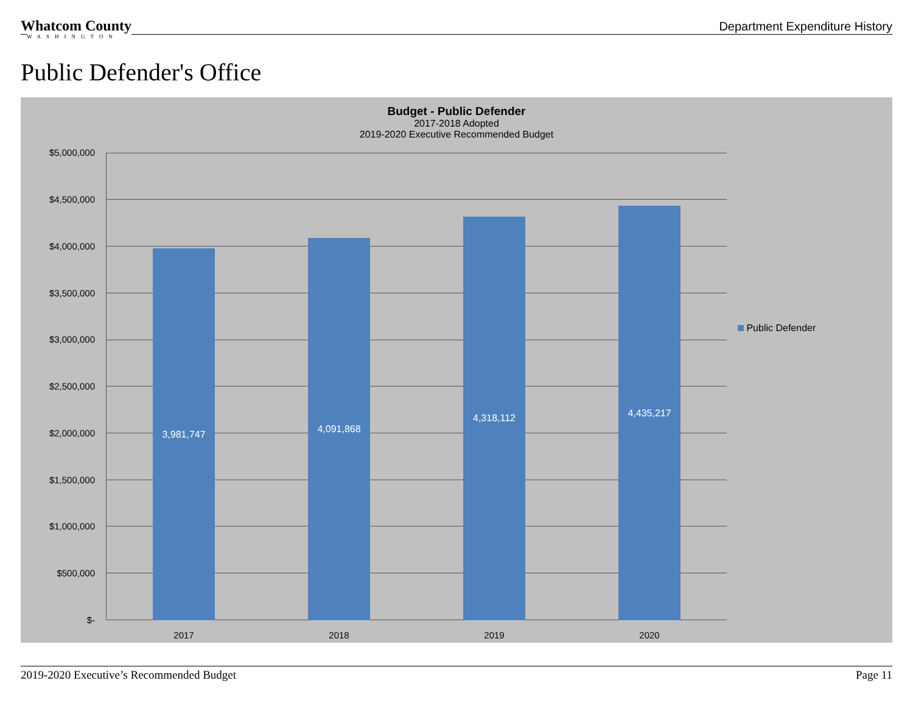Whatcom County
WASHINGTON
Department Expenditure History
Public Defender's Office
Budget - Public Defender
2017-2018 Adopted
2019-2020 Executive Recommended Budget
$5,000,000
$4,500,000
$4,000,000
$3,500,000
$3,000,000
$2,500,000
$2,000,000
$1,500,000
$1,000,000
$500,000
$-
3,981,747 4,091,868 4,318,112 4,435,217
2017 2018 2019 2020
Public Defender
2019-2020 Executive’s Recommended Budget Page 11